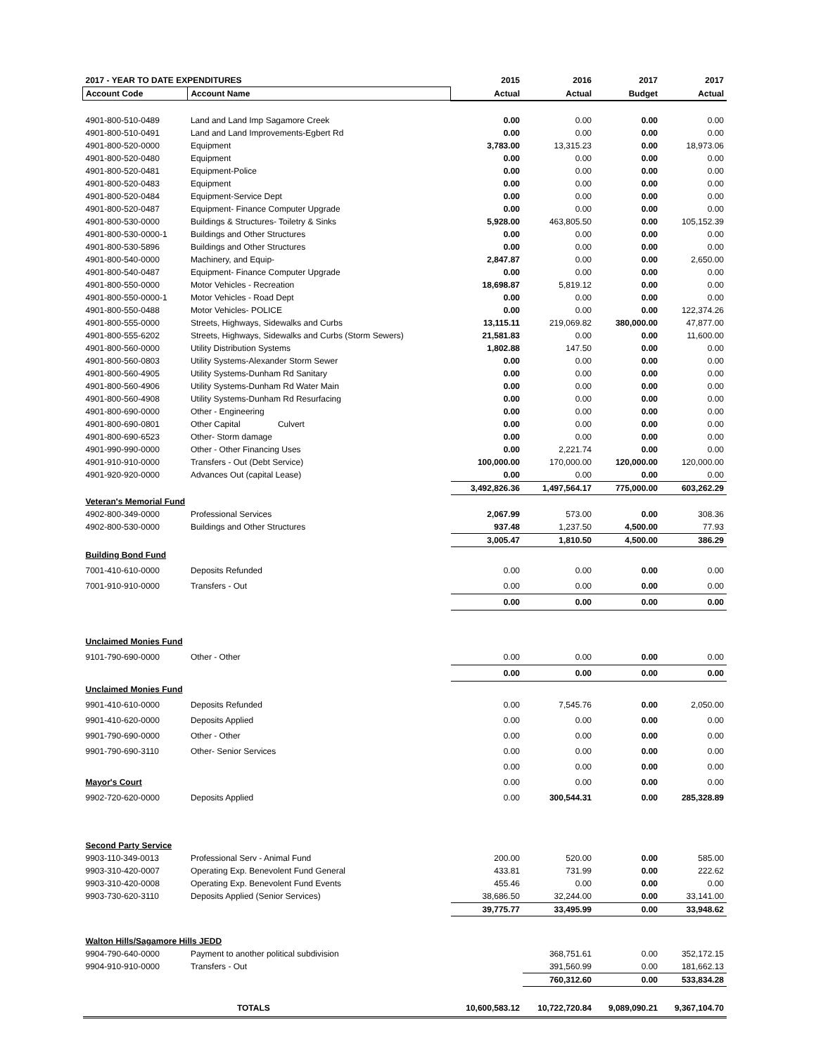| 2017 - YEAR TO DATE EXPENDITURES | | 2015 | 2016 | 2017 | 2017 |
| --- | --- | --- | --- | --- | --- |
| Account Code | Account Name | Actual | Actual | Budget | Actual |
| 4901-800-510-0489 | Land and Land Imp Sagamore Creek | 0.00 | 0.00 | 0.00 | 0.00 |
| 4901-800-510-0491 | Land and Land Improvements-Egbert Rd | 0.00 | 0.00 | 0.00 | 0.00 |
| 4901-800-520-0000 | Equipment | 3,783.00 | 13,315.23 | 0.00 | 18,973.06 |
| 4901-800-520-0480 | Equipment | 0.00 | 0.00 | 0.00 | 0.00 |
| 4901-800-520-0481 | Equipment-Police | 0.00 | 0.00 | 0.00 | 0.00 |
| 4901-800-520-0483 | Equipment | 0.00 | 0.00 | 0.00 | 0.00 |
| 4901-800-520-0484 | Equipment-Service Dept | 0.00 | 0.00 | 0.00 | 0.00 |
| 4901-800-520-0487 | Equipment- Finance Computer Upgrade | 0.00 | 0.00 | 0.00 | 0.00 |
| 4901-800-530-0000 | Buildings & Structures- Toiletry & Sinks | 5,928.00 | 463,805.50 | 0.00 | 105,152.39 |
| 4901-800-530-0000-1 | Buildings and Other Structures | 0.00 | 0.00 | 0.00 | 0.00 |
| 4901-800-530-5896 | Buildings and Other Structures | 0.00 | 0.00 | 0.00 | 0.00 |
| 4901-800-540-0000 | Machinery, and Equip- | 2,847.87 | 0.00 | 0.00 | 2,650.00 |
| 4901-800-540-0487 | Equipment- Finance Computer Upgrade | 0.00 | 0.00 | 0.00 | 0.00 |
| 4901-800-550-0000 | Motor Vehicles - Recreation | 18,698.87 | 5,819.12 | 0.00 | 0.00 |
| 4901-800-550-0000-1 | Motor Vehicles - Road Dept | 0.00 | 0.00 | 0.00 | 0.00 |
| 4901-800-550-0488 | Motor Vehicles- POLICE | 0.00 | 0.00 | 0.00 | 122,374.26 |
| 4901-800-555-0000 | Streets, Highways, Sidewalks and Curbs | 13,115.11 | 219,069.82 | 380,000.00 | 47,877.00 |
| 4901-800-555-6202 | Streets, Highways, Sidewalks and Curbs (Storm Sewers) | 21,581.83 | 0.00 | 0.00 | 11,600.00 |
| 4901-800-560-0000 | Utility Distribution Systems | 1,802.88 | 147.50 | 0.00 | 0.00 |
| 4901-800-560-0803 | Utility Systems-Alexander Storm Sewer | 0.00 | 0.00 | 0.00 | 0.00 |
| 4901-800-560-4905 | Utility Systems-Dunham Rd Sanitary | 0.00 | 0.00 | 0.00 | 0.00 |
| 4901-800-560-4906 | Utility Systems-Dunham Rd Water Main | 0.00 | 0.00 | 0.00 | 0.00 |
| 4901-800-560-4908 | Utility Systems-Dunham Rd Resurfacing | 0.00 | 0.00 | 0.00 | 0.00 |
| 4901-800-690-0000 | Other - Engineering | 0.00 | 0.00 | 0.00 | 0.00 |
| 4901-800-690-0801 | Other Capital Culvert | 0.00 | 0.00 | 0.00 | 0.00 |
| 4901-800-690-6523 | Other- Storm damage | 0.00 | 0.00 | 0.00 | 0.00 |
| 4901-990-990-0000 | Other - Other Financing Uses | 0.00 | 2,221.74 | 0.00 | 0.00 |
| 4901-910-910-0000 | Transfers - Out (Debt Service) | 100,000.00 | 170,000.00 | 120,000.00 | 120,000.00 |
| 4901-920-920-0000 | Advances Out (capital Lease) | 0.00 | 0.00 | 0.00 | 0.00 |
| | | 3,492,826.36 | 1,497,564.17 | 775,000.00 | 603,262.29 |
| Veteran's Memorial Fund | | | | | |
| 4902-800-349-0000 | Professional Services | 2,067.99 | 573.00 | 0.00 | 308.36 |
| 4902-800-530-0000 | Buildings and Other Structures | 937.48 | 1,237.50 | 4,500.00 | 77.93 |
| | | 3,005.47 | 1,810.50 | 4,500.00 | 386.29 |
| Building Bond Fund | | | | | |
| 7001-410-610-0000 | Deposits Refunded | 0.00 | 0.00 | 0.00 | 0.00 |
| 7001-910-910-0000 | Transfers - Out | 0.00 | 0.00 | 0.00 | 0.00 |
| | | 0.00 | 0.00 | 0.00 | 0.00 |
| Unclaimed Monies Fund | | | | | |
| 9101-790-690-0000 | Other - Other | 0.00 | 0.00 | 0.00 | 0.00 |
| | | 0.00 | 0.00 | 0.00 | 0.00 |
| Unclaimed Monies Fund | | | | | |
| 9901-410-610-0000 | Deposits Refunded | 0.00 | 7,545.76 | 0.00 | 2,050.00 |
| 9901-410-620-0000 | Deposits Applied | 0.00 | 0.00 | 0.00 | 0.00 |
| 9901-790-690-0000 | Other - Other | 0.00 | 0.00 | 0.00 | 0.00 |
| 9901-790-690-3110 | Other- Senior Services | 0.00 | 0.00 | 0.00 | 0.00 |
| | | 0.00 | 0.00 | 0.00 | 0.00 |
| Mayor's Court | | 0.00 | 0.00 | 0.00 | 0.00 |
| 9902-720-620-0000 | Deposits Applied | 0.00 | 300,544.31 | 0.00 | 285,328.89 |
| Second Party Service | | | | | |
| 9903-110-349-0013 | Professional Serv - Animal Fund | 200.00 | 520.00 | 0.00 | 585.00 |
| 9903-310-420-0007 | Operating Exp. Benevolent Fund General | 433.81 | 731.99 | 0.00 | 222.62 |
| 9903-310-420-0008 | Operating Exp. Benevolent Fund Events | 455.46 | 0.00 | 0.00 | 0.00 |
| 9903-730-620-3110 | Deposits Applied (Senior Services) | 38,686.50 | 32,244.00 | 0.00 | 33,141.00 |
| | | 39,775.77 | 33,495.99 | 0.00 | 33,948.62 |
| Walton Hills/Sagamore Hills JEDD | | | | | |
| 9904-790-640-0000 | Payment to another political subdivision | | 368,751.61 | 0.00 | 352,172.15 |
| 9904-910-910-0000 | Transfers - Out | | 391,560.99 | 0.00 | 181,662.13 |
| | | | 760,312.60 | 0.00 | 533,834.28 |
| | TOTALS | 10,600,583.12 | 10,722,720.84 | 9,089,090.21 | 9,367,104.70 |